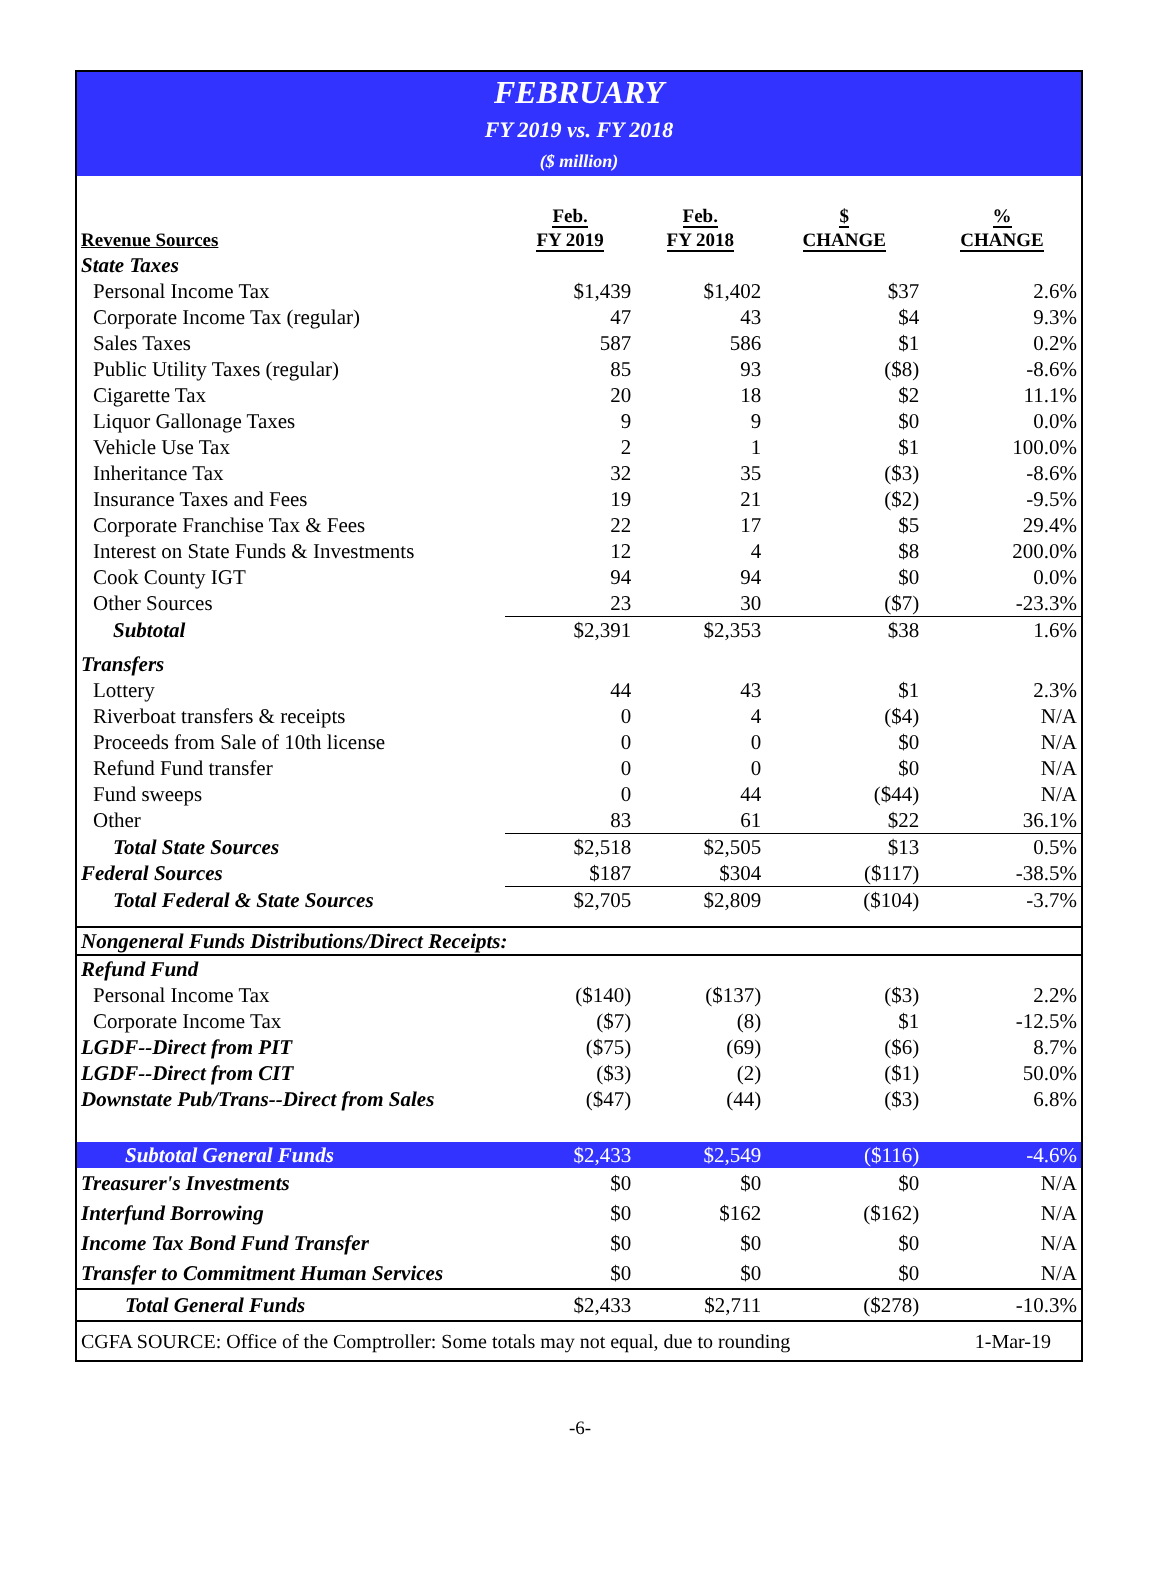FEBRUARY
FY 2019 vs. FY 2018
($ million)
| Revenue Sources | Feb. FY 2019 | Feb. FY 2018 | $ CHANGE | % CHANGE |
| --- | --- | --- | --- | --- |
| State Taxes | | | | |
| Personal Income Tax | $1,439 | $1,402 | $37 | 2.6% |
| Corporate Income Tax (regular) | 47 | 43 | $4 | 9.3% |
| Sales Taxes | 587 | 586 | $1 | 0.2% |
| Public Utility Taxes (regular) | 85 | 93 | ($8) | -8.6% |
| Cigarette Tax | 20 | 18 | $2 | 11.1% |
| Liquor Gallonage Taxes | 9 | 9 | $0 | 0.0% |
| Vehicle Use Tax | 2 | 1 | $1 | 100.0% |
| Inheritance Tax | 32 | 35 | ($3) | -8.6% |
| Insurance Taxes and Fees | 19 | 21 | ($2) | -9.5% |
| Corporate Franchise Tax & Fees | 22 | 17 | $5 | 29.4% |
| Interest on State Funds & Investments | 12 | 4 | $8 | 200.0% |
| Cook County IGT | 94 | 94 | $0 | 0.0% |
| Other Sources | 23 | 30 | ($7) | -23.3% |
| Subtotal | $2,391 | $2,353 | $38 | 1.6% |
| Transfers | | | | |
| Lottery | 44 | 43 | $1 | 2.3% |
| Riverboat transfers & receipts | 0 | 4 | ($4) | N/A |
| Proceeds from Sale of 10th license | 0 | 0 | $0 | N/A |
| Refund Fund transfer | 0 | 0 | $0 | N/A |
| Fund sweeps | 0 | 44 | ($44) | N/A |
| Other | 83 | 61 | $22 | 36.1% |
| Total State Sources | $2,518 | $2,505 | $13 | 0.5% |
| Federal Sources | $187 | $304 | ($117) | -38.5% |
| Total Federal & State Sources | $2,705 | $2,809 | ($104) | -3.7% |
| Nongeneral Funds Distributions/Direct Receipts: | | | | |
| Refund Fund | | | | |
| Personal Income Tax | ($140) | ($137) | ($3) | 2.2% |
| Corporate Income Tax | ($7) | (8) | $1 | -12.5% |
| LGDF--Direct from PIT | ($75) | (69) | ($6) | 8.7% |
| LGDF--Direct from CIT | ($3) | (2) | ($1) | 50.0% |
| Downstate Pub/Trans--Direct from Sales | ($47) | (44) | ($3) | 6.8% |
| Subtotal General Funds | $2,433 | $2,549 | ($116) | -4.6% |
| Treasurer's Investments | $0 | $0 | $0 | N/A |
| Interfund Borrowing | $0 | $162 | ($162) | N/A |
| Income Tax Bond Fund Transfer | $0 | $0 | $0 | N/A |
| Transfer to Commitment Human Services | $0 | $0 | $0 | N/A |
| Total General Funds | $2,433 | $2,711 | ($278) | -10.3% |
CGFA SOURCE: Office of the Comptroller: Some totals may not equal, due to rounding 1-Mar-19
-6-